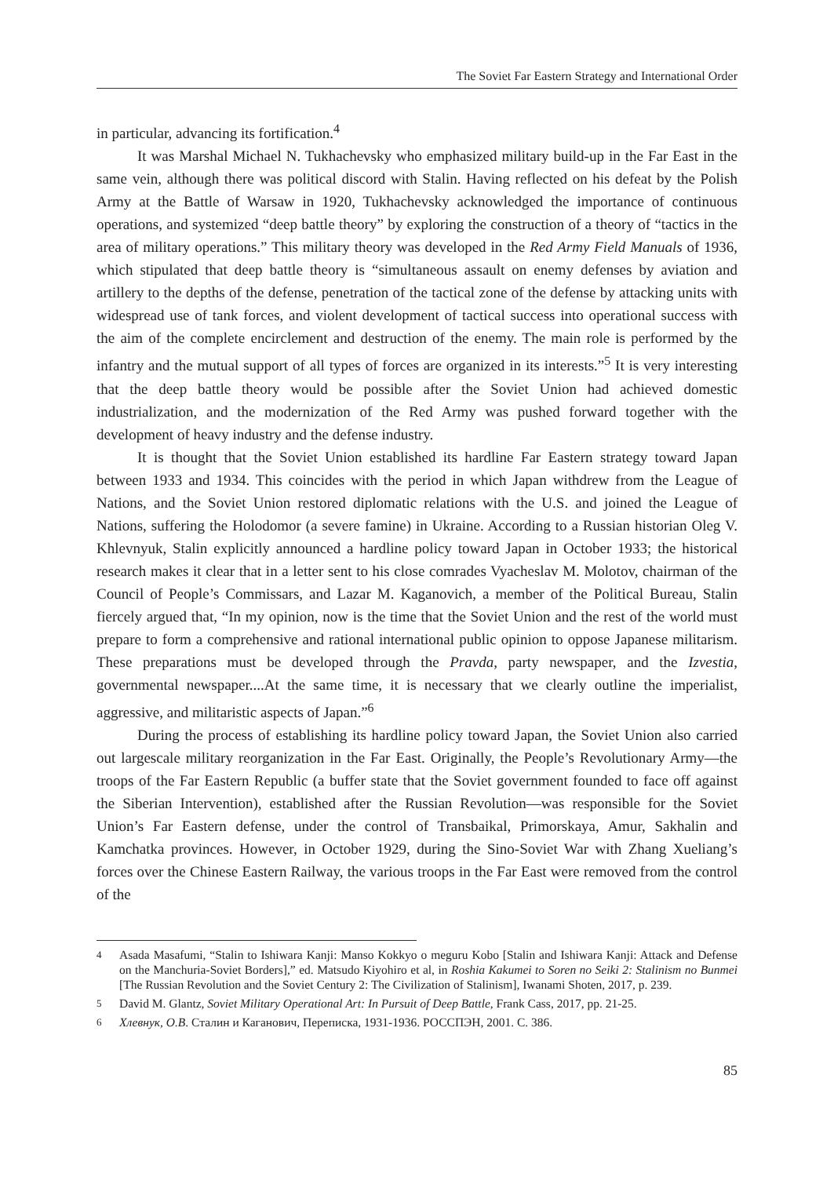The Soviet Far Eastern Strategy and International Order
in particular, advancing its fortification.<sup>4</sup>
It was Marshal Michael N. Tukhachevsky who emphasized military build-up in the Far East in the same vein, although there was political discord with Stalin. Having reflected on his defeat by the Polish Army at the Battle of Warsaw in 1920, Tukhachevsky acknowledged the importance of continuous operations, and systemized “deep battle theory” by exploring the construction of a theory of “tactics in the area of military operations.” This military theory was developed in the Red Army Field Manuals of 1936, which stipulated that deep battle theory is “simultaneous assault on enemy defenses by aviation and artillery to the depths of the defense, penetration of the tactical zone of the defense by attacking units with widespread use of tank forces, and violent development of tactical success into operational success with the aim of the complete encirclement and destruction of the enemy. The main role is performed by the infantry and the mutual support of all types of forces are organized in its interests.”<sup>5</sup> It is very interesting that the deep battle theory would be possible after the Soviet Union had achieved domestic industrialization, and the modernization of the Red Army was pushed forward together with the development of heavy industry and the defense industry.
It is thought that the Soviet Union established its hardline Far Eastern strategy toward Japan between 1933 and 1934. This coincides with the period in which Japan withdrew from the League of Nations, and the Soviet Union restored diplomatic relations with the U.S. and joined the League of Nations, suffering the Holodomor (a severe famine) in Ukraine. According to a Russian historian Oleg V. Khlevnyuk, Stalin explicitly announced a hardline policy toward Japan in October 1933; the historical research makes it clear that in a letter sent to his close comrades Vyacheslav M. Molotov, chairman of the Council of People’s Commissars, and Lazar M. Kaganovich, a member of the Political Bureau, Stalin fiercely argued that, “In my opinion, now is the time that the Soviet Union and the rest of the world must prepare to form a comprehensive and rational international public opinion to oppose Japanese militarism. These preparations must be developed through the Pravda, party newspaper, and the Izvestia, governmental newspaper....At the same time, it is necessary that we clearly outline the imperialist, aggressive, and militaristic aspects of Japan.”<sup>6</sup>
During the process of establishing its hardline policy toward Japan, the Soviet Union also carried out largescale military reorganization in the Far East. Originally, the People’s Revolutionary Army—the troops of the Far Eastern Republic (a buffer state that the Soviet government founded to face off against the Siberian Intervention), established after the Russian Revolution—was responsible for the Soviet Union’s Far Eastern defense, under the control of Transbaikal, Primorskaya, Amur, Sakhalin and Kamchatka provinces. However, in October 1929, during the Sino-Soviet War with Zhang Xueliang’s forces over the Chinese Eastern Railway, the various troops in the Far East were removed from the control of the
4 Asada Masafumi, “Stalin to Ishiwara Kanji: Manso Kokkyo o meguru Kobo [Stalin and Ishiwara Kanji: Attack and Defense on the Manchuria-Soviet Borders],” ed. Matsudo Kiyohiro et al, in Roshia Kakumei to Soren no Seiki 2: Stalinism no Bunmei [The Russian Revolution and the Soviet Century 2: The Civilization of Stalinism], Iwanami Shoten, 2017, p. 239.
5 David M. Glantz, Soviet Military Operational Art: In Pursuit of Deep Battle, Frank Cass, 2017, pp. 21-25.
6 Хлевнук, О.В. Сталин и Каганович, Переписка, 1931-1936. РОССПЭН, 2001. С. 386.
85